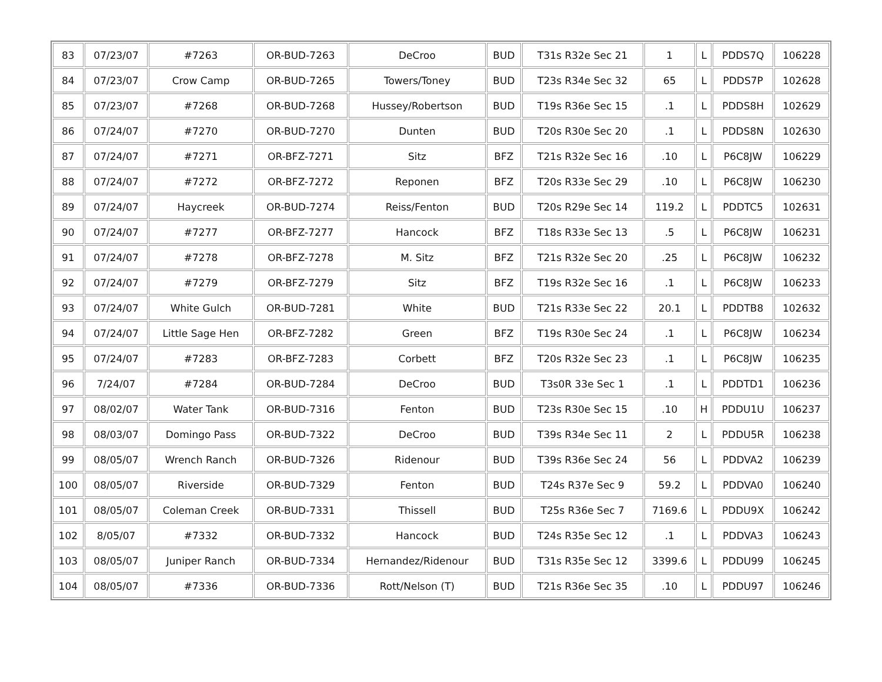| 83 | 07/23/07 | #7263 | OR-BUD-7263 | DeCroo | BUD | T31s R32e Sec 21 | 1 | L | PDDS7Q | 106228 |
| 84 | 07/23/07 | Crow Camp | OR-BUD-7265 | Towers/Toney | BUD | T23s R34e Sec 32 | 65 | L | PDDS7P | 102628 |
| 85 | 07/23/07 | #7268 | OR-BUD-7268 | Hussey/Robertson | BUD | T19s R36e Sec 15 | .1 | L | PDDS8H | 102629 |
| 86 | 07/24/07 | #7270 | OR-BUD-7270 | Dunten | BUD | T20s R30e Sec 20 | .1 | L | PDDS8N | 102630 |
| 87 | 07/24/07 | #7271 | OR-BFZ-7271 | Sitz | BFZ | T21s R32e Sec 16 | .10 | L | P6C8JW | 106229 |
| 88 | 07/24/07 | #7272 | OR-BFZ-7272 | Reponen | BFZ | T20s R33e Sec 29 | .10 | L | P6C8JW | 106230 |
| 89 | 07/24/07 | Haycreek | OR-BUD-7274 | Reiss/Fenton | BUD | T20s R29e Sec 14 | 119.2 | L | PDDTC5 | 102631 |
| 90 | 07/24/07 | #7277 | OR-BFZ-7277 | Hancock | BFZ | T18s R33e Sec 13 | .5 | L | P6C8JW | 106231 |
| 91 | 07/24/07 | #7278 | OR-BFZ-7278 | M. Sitz | BFZ | T21s R32e Sec 20 | .25 | L | P6C8JW | 106232 |
| 92 | 07/24/07 | #7279 | OR-BFZ-7279 | Sitz | BFZ | T19s R32e Sec 16 | .1 | L | P6C8JW | 106233 |
| 93 | 07/24/07 | White Gulch | OR-BUD-7281 | White | BUD | T21s R33e Sec 22 | 20.1 | L | PDDTB8 | 102632 |
| 94 | 07/24/07 | Little Sage Hen | OR-BFZ-7282 | Green | BFZ | T19s R30e Sec 24 | .1 | L | P6C8JW | 106234 |
| 95 | 07/24/07 | #7283 | OR-BFZ-7283 | Corbett | BFZ | T20s R32e Sec 23 | .1 | L | P6C8JW | 106235 |
| 96 | 7/24/07 | #7284 | OR-BUD-7284 | DeCroo | BUD | T3s0R 33e Sec 1 | .1 | L | PDDTD1 | 106236 |
| 97 | 08/02/07 | Water Tank | OR-BUD-7316 | Fenton | BUD | T23s R30e Sec 15 | .10 | H | PDDU1U | 106237 |
| 98 | 08/03/07 | Domingo Pass | OR-BUD-7322 | DeCroo | BUD | T39s R34e Sec 11 | 2 | L | PDDU5R | 106238 |
| 99 | 08/05/07 | Wrench Ranch | OR-BUD-7326 | Ridenour | BUD | T39s R36e Sec 24 | 56 | L | PDDVA2 | 106239 |
| 100 | 08/05/07 | Riverside | OR-BUD-7329 | Fenton | BUD | T24s R37e Sec 9 | 59.2 | L | PDDVA0 | 106240 |
| 101 | 08/05/07 | Coleman Creek | OR-BUD-7331 | Thissell | BUD | T25s R36e Sec 7 | 7169.6 | L | PDDU9X | 106242 |
| 102 | 8/05/07 | #7332 | OR-BUD-7332 | Hancock | BUD | T24s R35e Sec 12 | .1 | L | PDDVA3 | 106243 |
| 103 | 08/05/07 | Juniper Ranch | OR-BUD-7334 | Hernandez/Ridenour | BUD | T31s R35e Sec 12 | 3399.6 | L | PDDU99 | 106245 |
| 104 | 08/05/07 | #7336 | OR-BUD-7336 | Rott/Nelson (T) | BUD | T21s R36e Sec 35 | .10 | L | PDDU97 | 106246 |